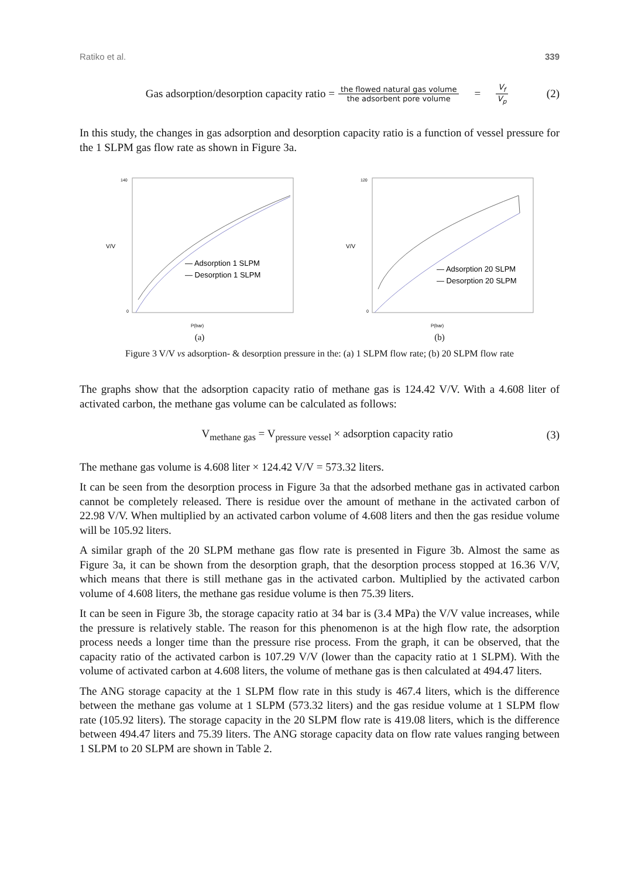Ratiko et al. 339
Gas adsorption/desorption capacity ratio = the flowed natural gas volume the adsorbent pore volume = V<sub>f</sub> V<sub>p</sub> (2)
In this study, the changes in gas adsorption and desorption capacity ratio is a function of vessel pressure for the 1 SLPM gas flow rate as shown in Figure 3a.
V/V
— Adsorption 1 SLPM
— Desorption 1 SLPM
140
0
P(bar)
(a)
V/V
— Adsorption 20 SLPM
— Desorption 20 SLPM
120
0
P(bar)
(b)
Figure 3 V/V vs adsorption- & desorption pressure in the: (a) 1 SLPM flow rate; (b) 20 SLPM flow rate
The graphs show that the adsorption capacity ratio of methane gas is 124.42 V/V. With a 4.608 liter of activated carbon, the methane gas volume can be calculated as follows:
V<sub>methane gas</sub> = V<sub>pressure vessel</sub> × adsorption capacity ratio (3)
The methane gas volume is 4.608 liter × 124.42 V/V = 573.32 liters.
It can be seen from the desorption process in Figure 3a that the adsorbed methane gas in activated carbon cannot be completely released. There is residue over the amount of methane in the activated carbon of 22.98 V/V. When multiplied by an activated carbon volume of 4.608 liters and then the gas residue volume will be 105.92 liters.
A similar graph of the 20 SLPM methane gas flow rate is presented in Figure 3b. Almost the same as Figure 3a, it can be shown from the desorption graph, that the desorption process stopped at 16.36 V/V, which means that there is still methane gas in the activated carbon. Multiplied by the activated carbon volume of 4.608 liters, the methane gas residue volume is then 75.39 liters.
It can be seen in Figure 3b, the storage capacity ratio at 34 bar is (3.4 MPa) the V/V value increases, while the pressure is relatively stable. The reason for this phenomenon is at the high flow rate, the adsorption process needs a longer time than the pressure rise process. From the graph, it can be observed, that the capacity ratio of the activated carbon is 107.29 V/V (lower than the capacity ratio at 1 SLPM). With the volume of activated carbon at 4.608 liters, the volume of methane gas is then calculated at 494.47 liters.
The ANG storage capacity at the 1 SLPM flow rate in this study is 467.4 liters, which is the difference between the methane gas volume at 1 SLPM (573.32 liters) and the gas residue volume at 1 SLPM flow rate (105.92 liters). The storage capacity in the 20 SLPM flow rate is 419.08 liters, which is the difference between 494.47 liters and 75.39 liters. The ANG storage capacity data on flow rate values ranging between 1 SLPM to 20 SLPM are shown in Table 2.